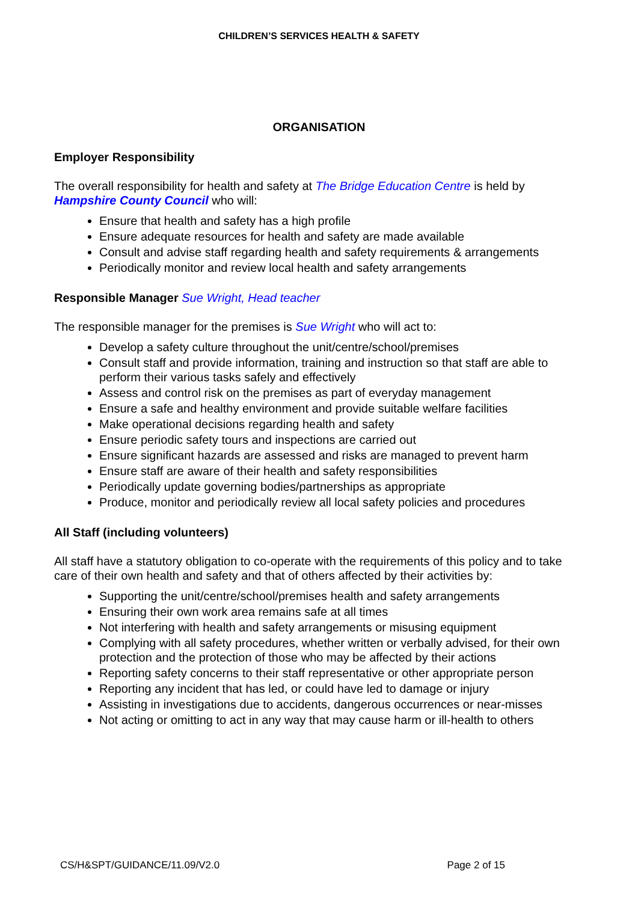CHILDREN’S SERVICES HEALTH & SAFETY
ORGANISATION
Employer Responsibility
The overall responsibility for health and safety at The Bridge Education Centre is held by Hampshire County Council who will:
Ensure that health and safety has a high profile
Ensure adequate resources for health and safety are made available
Consult and advise staff regarding health and safety requirements & arrangements
Periodically monitor and review local health and safety arrangements
Responsible Manager Sue Wright, Head teacher
The responsible manager for the premises is Sue Wright who will act to:
Develop a safety culture throughout the unit/centre/school/premises
Consult staff and provide information, training and instruction so that staff are able to perform their various tasks safely and effectively
Assess and control risk on the premises as part of everyday management
Ensure a safe and healthy environment and provide suitable welfare facilities
Make operational decisions regarding health and safety
Ensure periodic safety tours and inspections are carried out
Ensure significant hazards are assessed and risks are managed to prevent harm
Ensure staff are aware of their health and safety responsibilities
Periodically update governing bodies/partnerships as appropriate
Produce, monitor and periodically review all local safety policies and procedures
All Staff (including volunteers)
All staff have a statutory obligation to co-operate with the requirements of this policy and to take care of their own health and safety and that of others affected by their activities by:
Supporting the unit/centre/school/premises health and safety arrangements
Ensuring their own work area remains safe at all times
Not interfering with health and safety arrangements or misusing equipment
Complying with all safety procedures, whether written or verbally advised, for their own protection and the protection of those who may be affected by their actions
Reporting safety concerns to their staff representative or other appropriate person
Reporting any incident that has led, or could have led to damage or injury
Assisting in investigations due to accidents, dangerous occurrences or near-misses
Not acting or omitting to act in any way that may cause harm or ill-health to others
CS/H&SPT/GUIDANCE/11.09/V2.0 Page 2 of 15